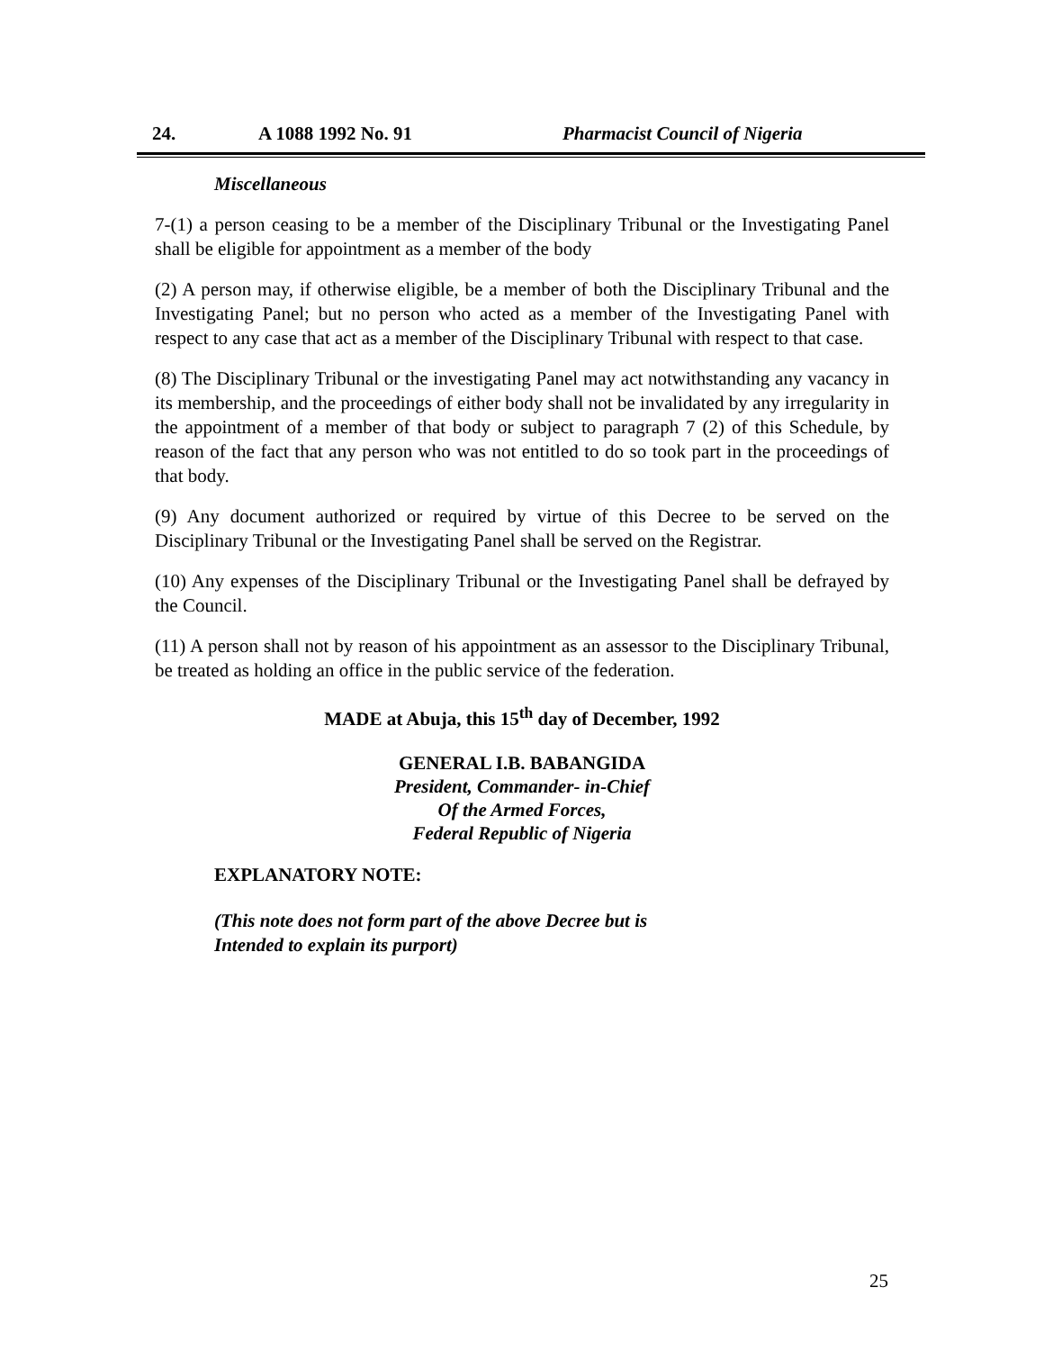24. A 1088 1992 No. 91 Pharmacist Council of Nigeria
Miscellaneous
7-(1) a person ceasing to be a member of the Disciplinary Tribunal or the Investigating Panel shall be eligible for appointment as a member of the body
(2) A person may, if otherwise eligible, be a member of both the Disciplinary Tribunal and the Investigating Panel; but no person who acted as a member of the Investigating Panel with respect to any case that act as a member of the Disciplinary Tribunal with respect to that case.
(8) The Disciplinary Tribunal or the investigating Panel may act notwithstanding any vacancy in its membership, and the proceedings of either body shall not be invalidated by any irregularity in the appointment of a member of that body or subject to paragraph 7 (2) of this Schedule, by reason of the fact that any person who was not entitled to do so took part in the proceedings of that body.
(9) Any document authorized or required by virtue of this Decree to be served on the Disciplinary Tribunal or the Investigating Panel shall be served on the Registrar.
(10) Any expenses of the Disciplinary Tribunal or the Investigating Panel shall be defrayed by the Council.
(11) A person shall not by reason of his appointment as an assessor to the Disciplinary Tribunal, be treated as holding an office in the public service of the federation.
MADE at Abuja, this 15<sup>th</sup> day of December, 1992
GENERAL I.B. BABANGIDA
President, Commander- in-Chief
Of the Armed Forces,
Federal Republic of Nigeria
EXPLANATORY NOTE:
(This note does not form part of the above Decree but is
Intended to explain its purport)
25